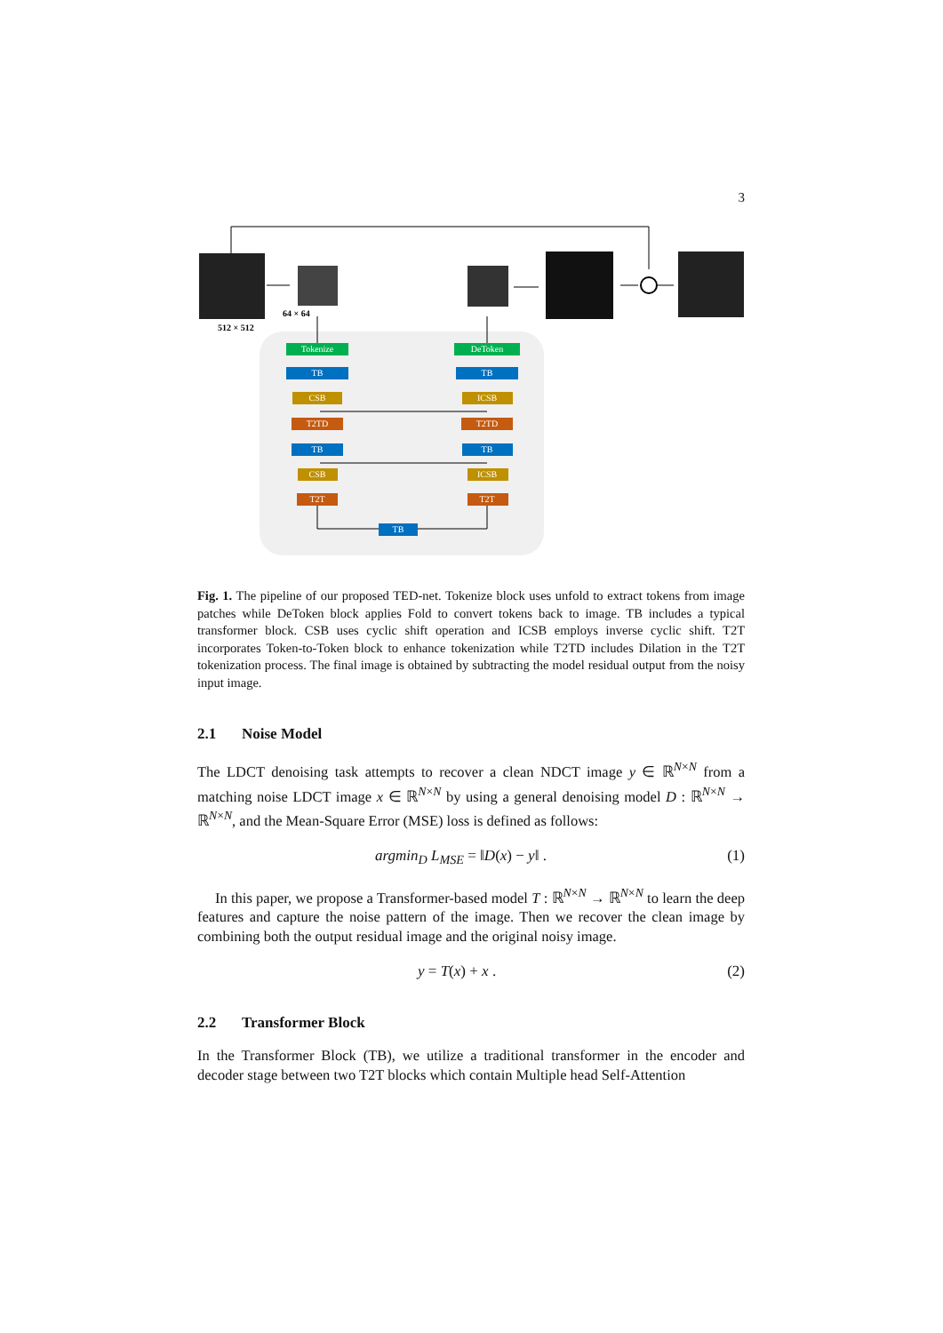3
512 × 512
64 × 64
Tokenize
TB
CSB
T2TD
TB
CSB
T2T
TB
DeToken
TB
ICSB
T2TD
TB
ICSB
T2T
Fig. 1. The pipeline of our proposed TED-net. Tokenize block uses unfold to extract tokens from image patches while DeToken block applies Fold to convert tokens back to image. TB includes a typical transformer block. CSB uses cyclic shift operation and ICSB employs inverse cyclic shift. T2T incorporates Token-to-Token block to enhance tokenization while T2TD includes Dilation in the T2T tokenization process. The final image is obtained by subtracting the model residual output from the noisy input image.
2.1 Noise Model
The LDCT denoising task attempts to recover a clean NDCT image y ∈ ℝ<sup>N×N</sup> from a matching noise LDCT image x ∈ ℝ<sup>N×N</sup> by using a general denoising model D : ℝ<sup>N×N</sup> → ℝ<sup>N×N</sup>, and the Mean-Square Error (MSE) loss is defined as follows:
argmin<sub>D</sub> L<sub>MSE</sub> = ‖D(x) − y‖ . (1)
In this paper, we propose a Transformer-based model T : ℝ<sup>N×N</sup> → ℝ<sup>N×N</sup> to learn the deep features and capture the noise pattern of the image. Then we recover the clean image by combining both the output residual image and the original noisy image.
y = T(x) + x . (2)
2.2 Transformer Block
In the Transformer Block (TB), we utilize a traditional transformer in the encoder and decoder stage between two T2T blocks which contain Multiple head Self-Attention